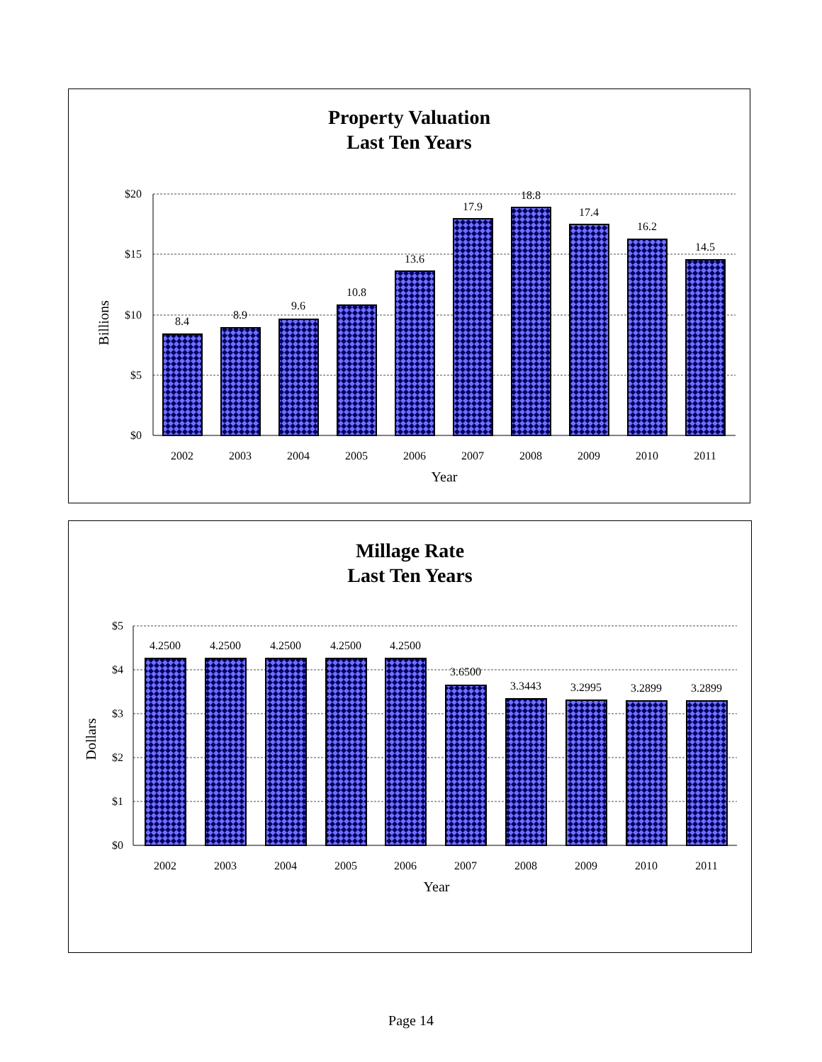Property Valuation
Last Ten Years
$20
$15
$10
$5
$0
Billions
8.4
8.9
9.6
10.8
13.6
17.9
18.8
17.4
16.2
14.5
2002
2003
2004
2005
2006
2007
2008
2009
2010
2011
Year
Millage Rate
Last Ten Years
$5
$4
$3
$2
$1
$0
Dollars
4.2500
4.2500
4.2500
4.2500
4.2500
3.6500
3.3443
3.2995
3.2899
3.2899
2002
2003
2004
2005
2006
2007
2008
2009
2010
2011
Year
Page 14